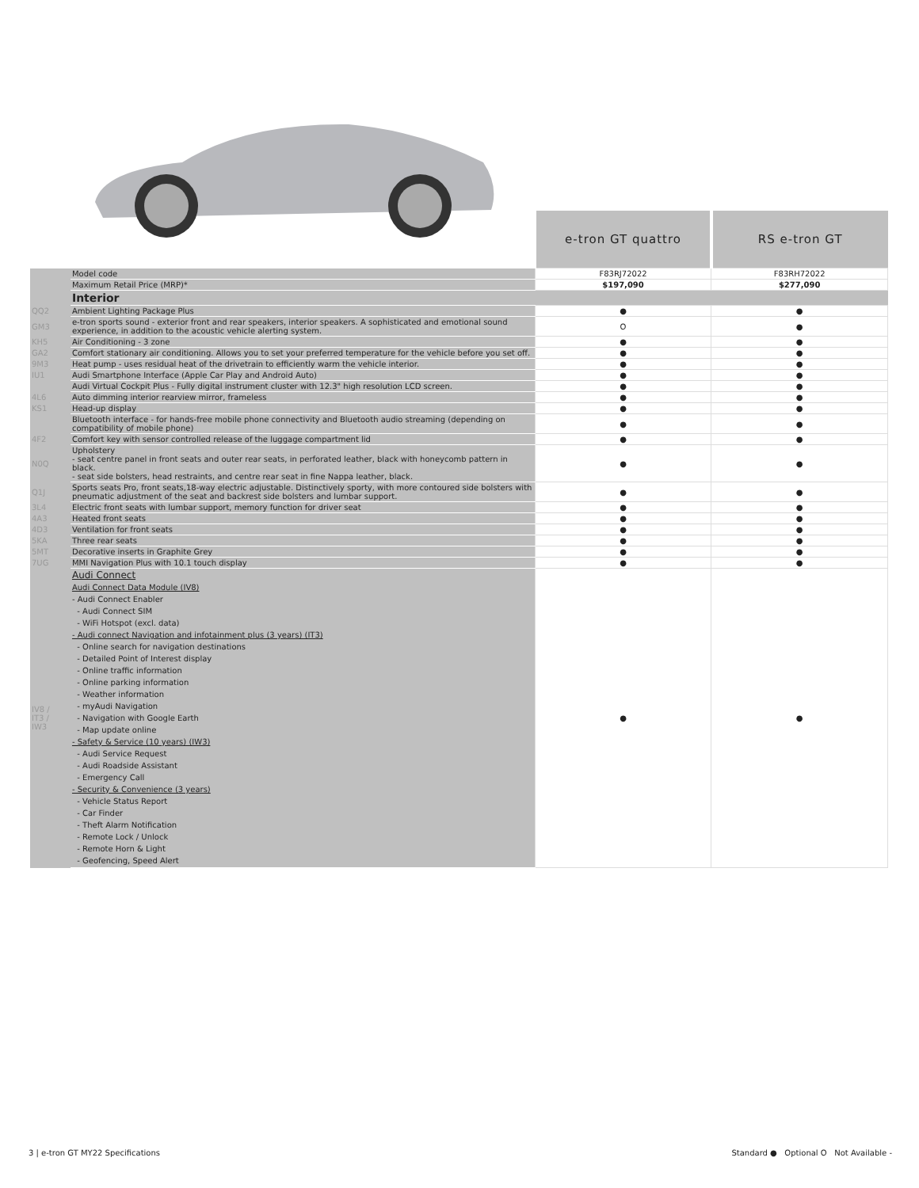| | | e-tron GT quattro | RS e-tron GT |
| | Model code | F83RJ72022 | F83RH72022 |
| | Maximum Retail Price (MRP)* | $197,090 | $277,090 |
| | Interior | | |
| QQ2 | Ambient Lighting Package Plus | ● | ● |
| GM3 | e-tron sports sound - exterior front and rear speakers, interior speakers. A sophisticated and emotional sound experience, in addition to the acoustic vehicle alerting system. | O | ● |
| KH5 | Air Conditioning - 3 zone | ● | ● |
| GA2 | Comfort stationary air conditioning. Allows you to set your preferred temperature for the vehicle before you set off. | ● | ● |
| 9M3 | Heat pump - uses residual heat of the drivetrain to efficiently warm the vehicle interior. | ● | ● |
| IU1 | Audi Smartphone Interface (Apple Car Play and Android Auto) | ● | ● |
| | Audi Virtual Cockpit Plus - Fully digital instrument cluster with 12.3" high resolution LCD screen. | ● | ● |
| 4L6 | Auto dimming interior rearview mirror, frameless | ● | ● |
| KS1 | Head-up display | ● | ● |
| | Bluetooth interface - for hands-free mobile phone connectivity and Bluetooth audio streaming (depending on compatibility of mobile phone) | ● | ● |
| 4F2 | Comfort key with sensor controlled release of the luggage compartment lid | ● | ● |
| N0Q | Upholstery - seat centre panel in front seats and outer rear seats, in perforated leather, black with honeycomb pattern in black. - seat side bolsters, head restraints, and centre rear seat in fine Nappa leather, black. | ● | ● |
| Q1J | Sports seats Pro, front seats,18-way electric adjustable. Distinctively sporty, with more contoured side bolsters with pneumatic adjustment of the seat and backrest side bolsters and lumbar support. | ● | ● |
| 3L4 | Electric front seats with lumbar support, memory function for driver seat | ● | ● |
| 4A3 | Heated front seats | ● | ● |
| 4D3 | Ventilation for front seats | ● | ● |
| 5KA | Three rear seats | ● | ● |
| 5MT | Decorative inserts in Graphite Grey | ● | ● |
| 7UG | MMI Navigation Plus with 10.1 touch display | ● | ● |
| IV8 / IT3 / IW3 | Audi Connect Audi Connect Data Module (IV8) - Audi Connect Enabler - Audi Connect SIM - WiFi Hotspot (excl. data) - Audi connect Navigation and infotainment plus (3 years) (IT3) - Online search for navigation destinations - Detailed Point of Interest display - Online traffic information - Online parking information - Weather information - myAudi Navigation - Navigation with Google Earth - Map update online - Safety & Service (10 years) (IW3) - Audi Service Request - Audi Roadside Assistant - Emergency Call - Security & Convenience (3 years) - Vehicle Status Report - Car Finder - Theft Alarm Notification - Remote Lock / Unlock - Remote Horn & Light - Geofencing, Speed Alert | ● | ● |
3 | e-tron GT MY22 Specifications Standard ● Optional O Not Available -